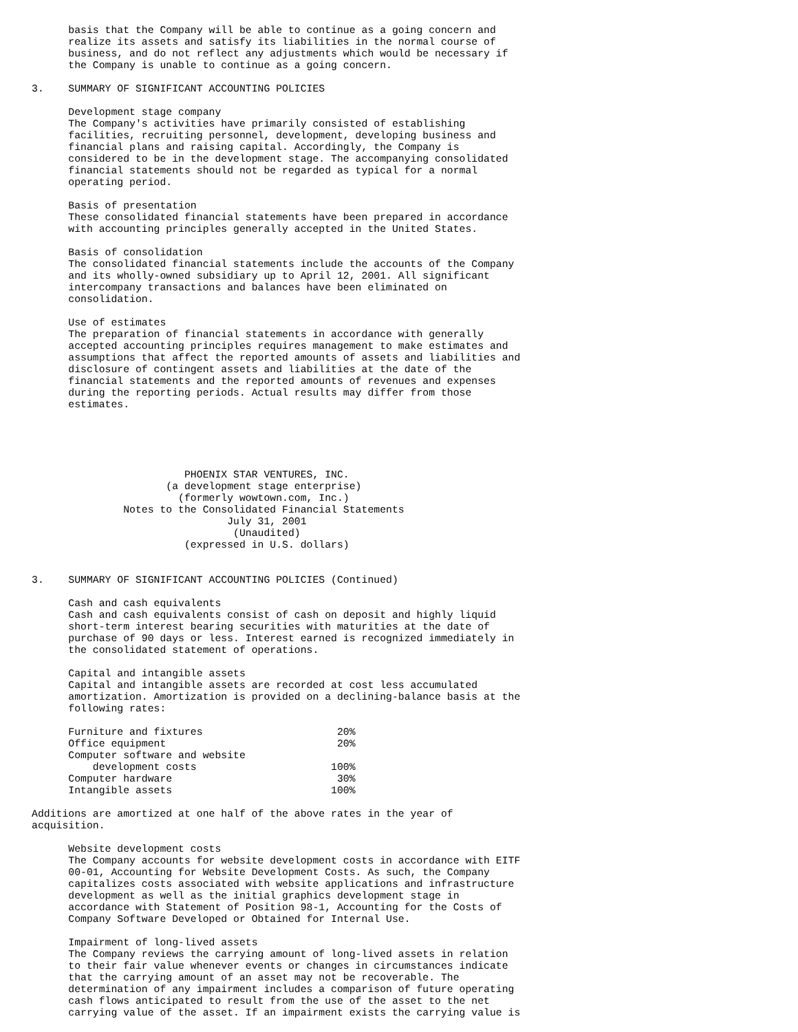basis that the Company will be able to continue as a going concern and
      realize its assets and satisfy its liabilities in the normal course of
      business, and do not reflect any adjustments which would be necessary if
      the Company is unable to continue as a going concern.

3.    SUMMARY OF SIGNIFICANT ACCOUNTING POLICIES

      Development stage company
      The Company's activities have primarily consisted of establishing
      facilities, recruiting personnel, development, developing business and
      financial plans and raising capital. Accordingly, the Company is
      considered to be in the development stage. The accompanying consolidated
      financial statements should not be regarded as typical for a normal
      operating period.

      Basis of presentation
      These consolidated financial statements have been prepared in accordance
      with accounting principles generally accepted in the United States.

      Basis of consolidation
      The consolidated financial statements include the accounts of the Company
      and its wholly-owned subsidiary up to April 12, 2001. All significant
      intercompany transactions and balances have been eliminated on
      consolidation.

      Use of estimates
      The preparation of financial statements in accordance with generally
      accepted accounting principles requires management to make estimates and
      assumptions that affect the reported amounts of assets and liabilities and
      disclosure of contingent assets and liabilities at the date of the
      financial statements and the reported amounts of revenues and expenses
      during the reporting periods. Actual results may differ from those
      estimates.





                         PHOENIX STAR VENTURES, INC.
                      (a development stage enterprise)
                        (formerly wowtown.com, Inc.)
               Notes to the Consolidated Financial Statements
                                July 31, 2001
                                 (Unaudited)
                         (expressed in U.S. dollars)


3.    SUMMARY OF SIGNIFICANT ACCOUNTING POLICIES (Continued)

      Cash and cash equivalents
      Cash and cash equivalents consist of cash on deposit and highly liquid
      short-term interest bearing securities with maturities at the date of
      purchase of 90 days or less. Interest earned is recognized immediately in
      the consolidated statement of operations.

      Capital and intangible assets
      Capital and intangible assets are recorded at cost less accumulated
      amortization. Amortization is provided on a declining-balance basis at the
      following rates:

      Furniture and fixtures                      20%
      Office equipment                            20%
      Computer software and website
          development costs                      100%
      Computer hardware                           30%
      Intangible assets                          100%

Additions are amortized at one half of the above rates in the year of
acquisition.

      Website development costs
      The Company accounts for website development costs in accordance with EITF
      00-01, Accounting for Website Development Costs. As such, the Company
      capitalizes costs associated with website applications and infrastructure
      development as well as the initial graphics development stage in
      accordance with Statement of Position 98-1, Accounting for the Costs of
      Company Software Developed or Obtained for Internal Use.

      Impairment of long-lived assets
      The Company reviews the carrying amount of long-lived assets in relation
      to their fair value whenever events or changes in circumstances indicate
      that the carrying amount of an asset may not be recoverable. The
      determination of any impairment includes a comparison of future operating
      cash flows anticipated to result from the use of the asset to the net
      carrying value of the asset. If an impairment exists the carrying value is